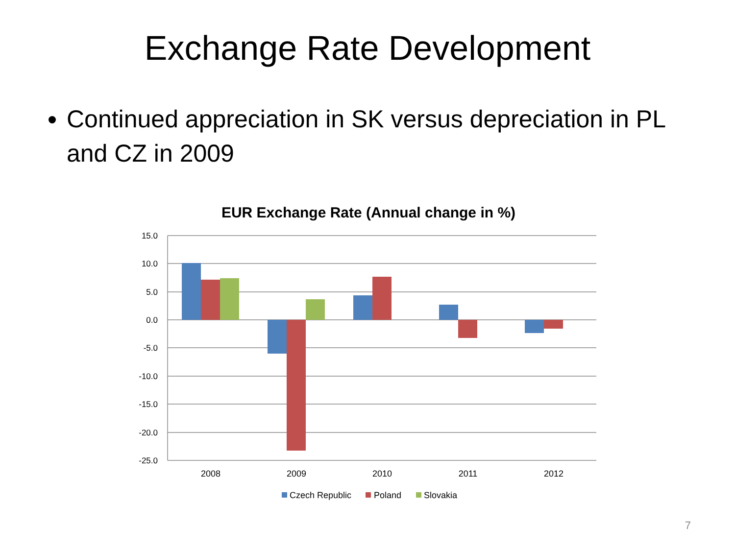Exchange Rate Development
Continued appreciation in SK versus depreciation in PL and CZ in 2009
EUR Exchange Rate (Annual change in %)
15.0
10.0
5.0
0.0
-5.0
-10.0
-15.0
-20.0
-25.0
2008
2009
2010
2011
2012
Czech Republic
Poland
Slovakia
7